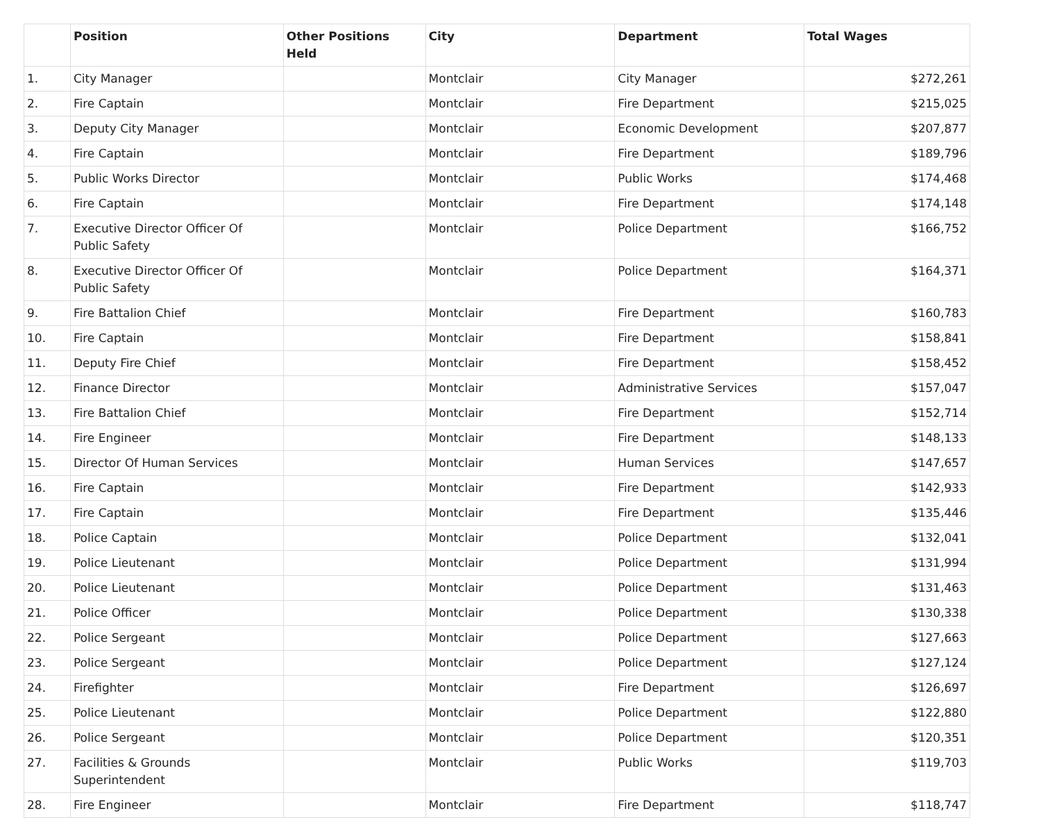| | Position | Other Positions Held | City | Department | Total Wages |
| --- | --- | --- | --- | --- | --- |
| 1. | City Manager | | Montclair | City Manager | $272,261 |
| 2. | Fire Captain | | Montclair | Fire Department | $215,025 |
| 3. | Deputy City Manager | | Montclair | Economic Development | $207,877 |
| 4. | Fire Captain | | Montclair | Fire Department | $189,796 |
| 5. | Public Works Director | | Montclair | Public Works | $174,468 |
| 6. | Fire Captain | | Montclair | Fire Department | $174,148 |
| 7. | Executive Director Officer Of Public Safety | | Montclair | Police Department | $166,752 |
| 8. | Executive Director Officer Of Public Safety | | Montclair | Police Department | $164,371 |
| 9. | Fire Battalion Chief | | Montclair | Fire Department | $160,783 |
| 10. | Fire Captain | | Montclair | Fire Department | $158,841 |
| 11. | Deputy Fire Chief | | Montclair | Fire Department | $158,452 |
| 12. | Finance Director | | Montclair | Administrative Services | $157,047 |
| 13. | Fire Battalion Chief | | Montclair | Fire Department | $152,714 |
| 14. | Fire Engineer | | Montclair | Fire Department | $148,133 |
| 15. | Director Of Human Services | | Montclair | Human Services | $147,657 |
| 16. | Fire Captain | | Montclair | Fire Department | $142,933 |
| 17. | Fire Captain | | Montclair | Fire Department | $135,446 |
| 18. | Police Captain | | Montclair | Police Department | $132,041 |
| 19. | Police Lieutenant | | Montclair | Police Department | $131,994 |
| 20. | Police Lieutenant | | Montclair | Police Department | $131,463 |
| 21. | Police Officer | | Montclair | Police Department | $130,338 |
| 22. | Police Sergeant | | Montclair | Police Department | $127,663 |
| 23. | Police Sergeant | | Montclair | Police Department | $127,124 |
| 24. | Firefighter | | Montclair | Fire Department | $126,697 |
| 25. | Police Lieutenant | | Montclair | Police Department | $122,880 |
| 26. | Police Sergeant | | Montclair | Police Department | $120,351 |
| 27. | Facilities & Grounds Superintendent | | Montclair | Public Works | $119,703 |
| 28. | Fire Engineer | | Montclair | Fire Department | $118,747 |